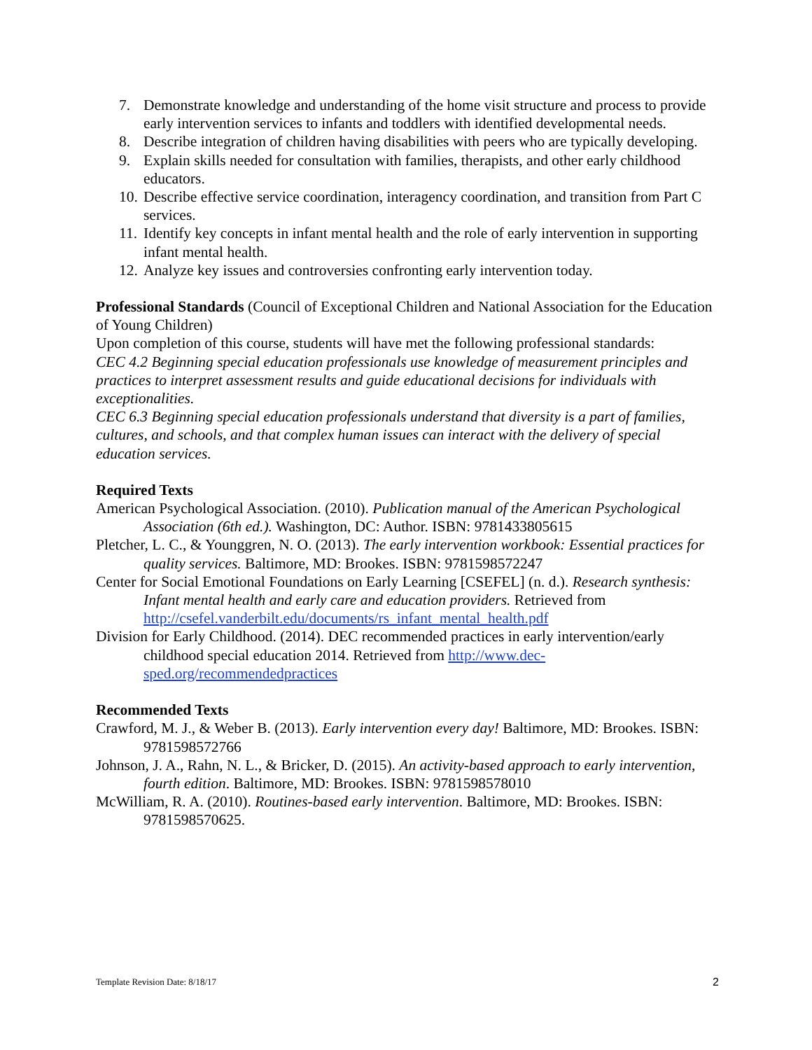7. Demonstrate knowledge and understanding of the home visit structure and process to provide early intervention services to infants and toddlers with identified developmental needs.
8. Describe integration of children having disabilities with peers who are typically developing.
9. Explain skills needed for consultation with families, therapists, and other early childhood educators.
10. Describe effective service coordination, interagency coordination, and transition from Part C services.
11. Identify key concepts in infant mental health and the role of early intervention in supporting infant mental health.
12. Analyze key issues and controversies confronting early intervention today.
Professional Standards (Council of Exceptional Children and National Association for the Education of Young Children)
Upon completion of this course, students will have met the following professional standards:
CEC 4.2 Beginning special education professionals use knowledge of measurement principles and practices to interpret assessment results and guide educational decisions for individuals with exceptionalities.
CEC 6.3 Beginning special education professionals understand that diversity is a part of families, cultures, and schools, and that complex human issues can interact with the delivery of special education services.
Required Texts
American Psychological Association. (2010). Publication manual of the American Psychological Association (6th ed.). Washington, DC: Author. ISBN: 9781433805615
Pletcher, L. C., & Younggren, N. O. (2013). The early intervention workbook: Essential practices for quality services. Baltimore, MD: Brookes. ISBN: 9781598572247
Center for Social Emotional Foundations on Early Learning [CSEFEL] (n. d.). Research synthesis: Infant mental health and early care and education providers. Retrieved from http://csefel.vanderbilt.edu/documents/rs_infant_mental_health.pdf
Division for Early Childhood. (2014). DEC recommended practices in early intervention/early childhood special education 2014. Retrieved from http://www.dec-sped.org/recommendedpractices
Recommended Texts
Crawford, M. J., & Weber B. (2013). Early intervention every day! Baltimore, MD: Brookes. ISBN: 9781598572766
Johnson, J. A., Rahn, N. L., & Bricker, D. (2015). An activity-based approach to early intervention, fourth edition. Baltimore, MD: Brookes. ISBN: 9781598578010
McWilliam, R. A. (2010). Routines-based early intervention. Baltimore, MD: Brookes. ISBN: 9781598570625.
Template Revision Date: 8/18/17 2